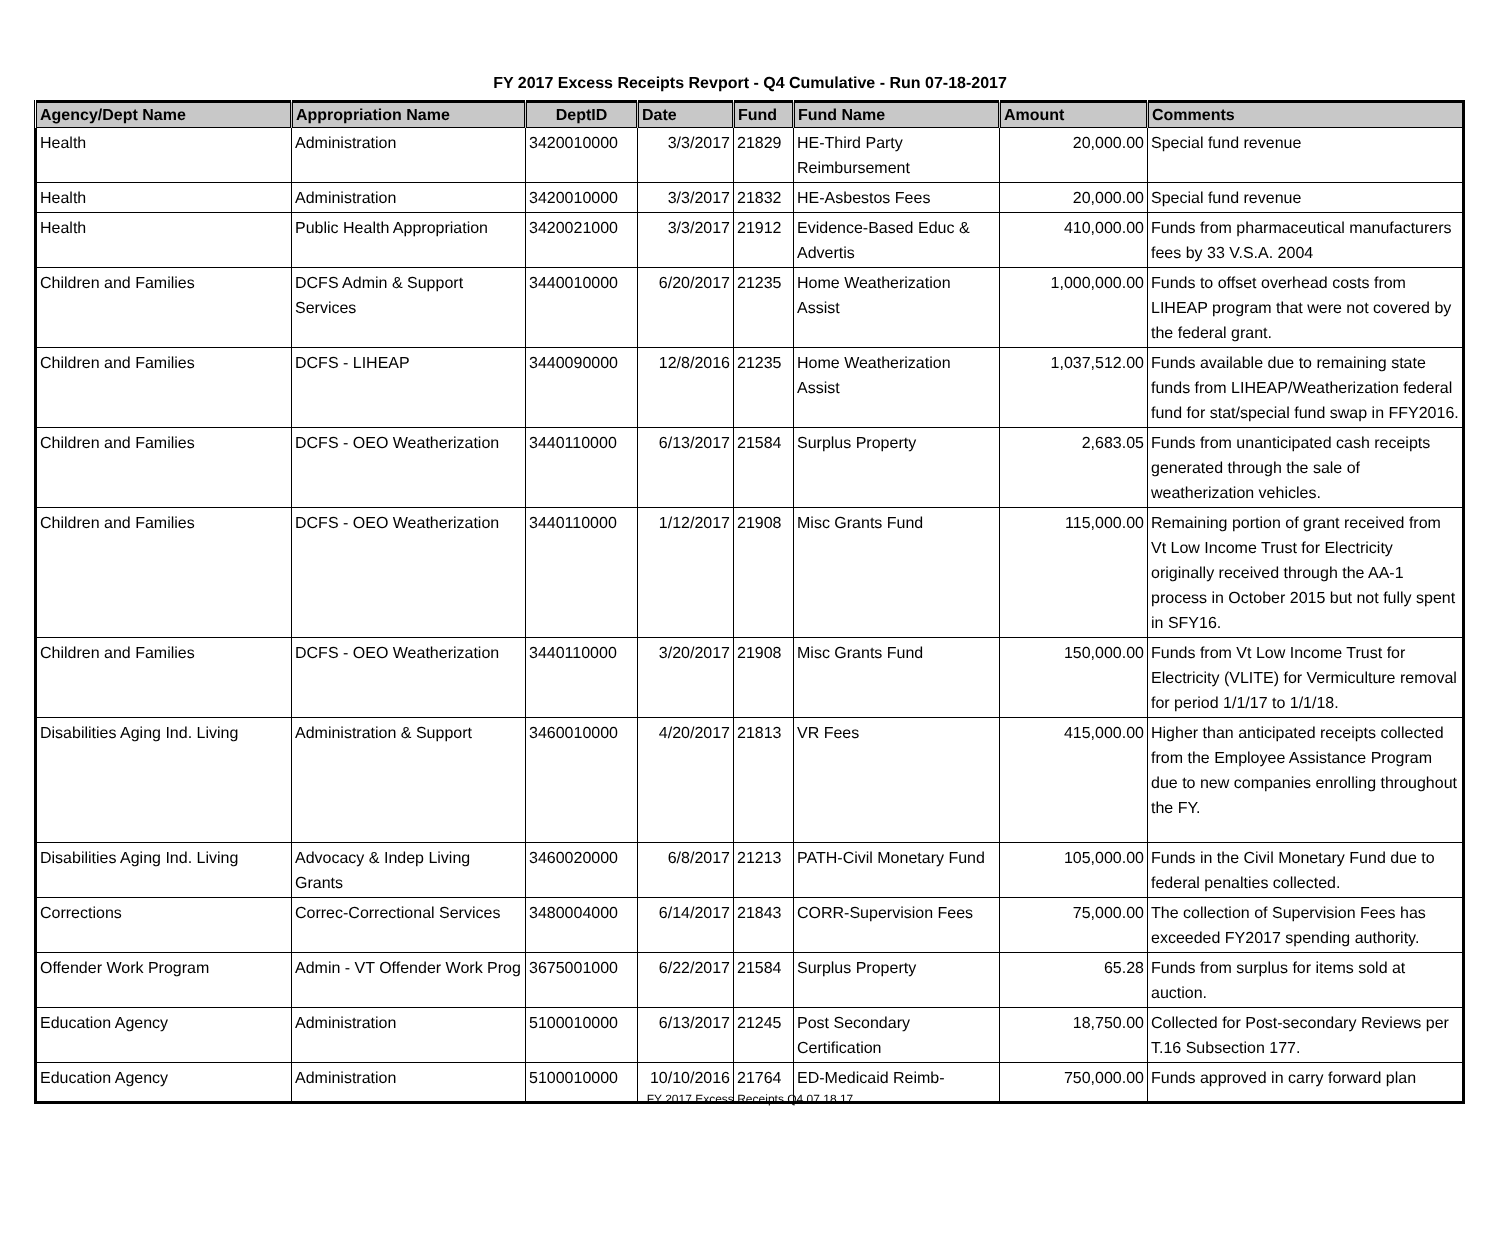FY 2017 Excess Receipts Revport - Q4 Cumulative - Run 07-18-2017
| Agency/Dept Name | Appropriation Name | DeptID | Date | Fund | Fund Name | Amount | Comments |
| --- | --- | --- | --- | --- | --- | --- | --- |
| Health | Administration | 3420010000 | 3/3/2017 | 21829 | HE-Third Party Reimbursement | 20,000.00 | Special fund revenue |
| Health | Administration | 3420010000 | 3/3/2017 | 21832 | HE-Asbestos Fees | 20,000.00 | Special fund revenue |
| Health | Public Health Appropriation | 3420021000 | 3/3/2017 | 21912 | Evidence-Based Educ & Advertis | 410,000.00 | Funds from pharmaceutical manufacturers fees by 33 V.S.A. 2004 |
| Children and Families | DCFS Admin & Support Services | 3440010000 | 6/20/2017 | 21235 | Home Weatherization Assist | 1,000,000.00 | Funds to offset overhead costs from LIHEAP program that were not covered by the federal grant. |
| Children and Families | DCFS - LIHEAP | 3440090000 | 12/8/2016 | 21235 | Home Weatherization Assist | 1,037,512.00 | Funds available due to remaining state funds from LIHEAP/Weatherization federal fund for stat/special fund swap in FFY2016. |
| Children and Families | DCFS - OEO Weatherization | 3440110000 | 6/13/2017 | 21584 | Surplus Property | 2,683.05 | Funds from unanticipated cash receipts generated through the sale of weatherization vehicles. |
| Children and Families | DCFS - OEO Weatherization | 3440110000 | 1/12/2017 | 21908 | Misc Grants Fund | 115,000.00 | Remaining portion of grant received from Vt Low Income Trust for Electricity originally received through the AA-1 process in October 2015 but not fully spent in SFY16. |
| Children and Families | DCFS - OEO Weatherization | 3440110000 | 3/20/2017 | 21908 | Misc Grants Fund | 150,000.00 | Funds from Vt Low Income Trust for Electricity (VLITE) for Vermiculture removal for period 1/1/17 to 1/1/18. |
| Disabilities Aging Ind. Living | Administration & Support | 3460010000 | 4/20/2017 | 21813 | VR Fees | 415,000.00 | Higher than anticipated receipts collected from the Employee Assistance Program due to new companies enrolling throughout the FY. |
| Disabilities Aging Ind. Living | Advocacy & Indep Living Grants | 3460020000 | 6/8/2017 | 21213 | PATH-Civil Monetary Fund | 105,000.00 | Funds in the Civil Monetary Fund due to federal penalties collected. |
| Corrections | Correc-Correctional Services | 3480004000 | 6/14/2017 | 21843 | CORR-Supervision Fees | 75,000.00 | The collection of Supervision Fees has exceeded FY2017 spending authority. |
| Offender Work Program | Admin - VT Offender Work Prog | 3675001000 | 6/22/2017 | 21584 | Surplus Property | 65.28 | Funds from surplus for items sold at auction. |
| Education Agency | Administration | 5100010000 | 6/13/2017 | 21245 | Post Secondary Certification | 18,750.00 | Collected for Post-secondary Reviews per T.16 Subsection 177. |
| Education Agency | Administration | 5100010000 | 10/10/2016 | 21764 | ED-Medicaid Reimb- | 750,000.00 | Funds approved in carry forward plan |
FY 2017 Excess Receipts Q4 07 18 17